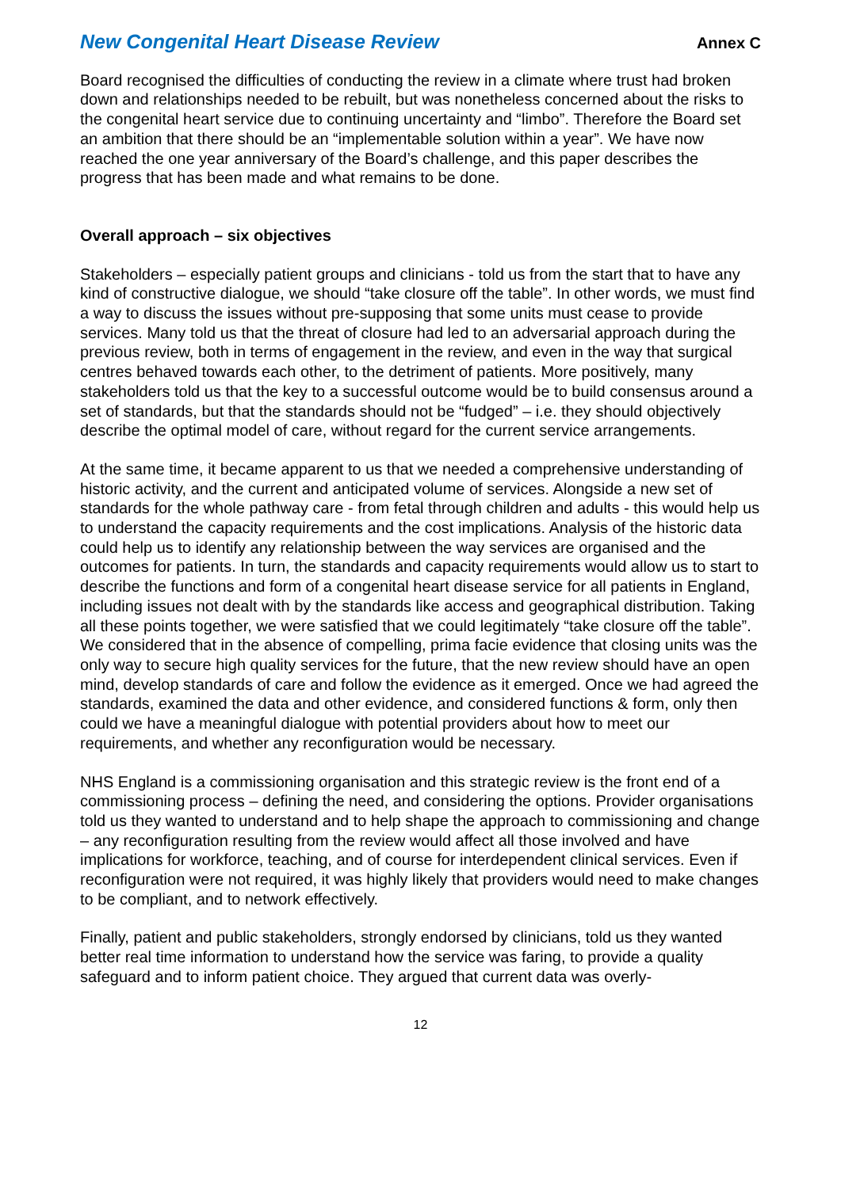New Congenital Heart Disease Review Annex C
Board recognised the difficulties of conducting the review in a climate where trust had broken down and relationships needed to be rebuilt, but was nonetheless concerned about the risks to the congenital heart service due to continuing uncertainty and “limbo”. Therefore the Board set an ambition that there should be an “implementable solution within a year”. We have now reached the one year anniversary of the Board’s challenge, and this paper describes the progress that has been made and what remains to be done.
Overall approach – six objectives
Stakeholders – especially patient groups and clinicians - told us from the start that to have any kind of constructive dialogue, we should “take closure off the table”. In other words, we must find a way to discuss the issues without pre-supposing that some units must cease to provide services. Many told us that the threat of closure had led to an adversarial approach during the previous review, both in terms of engagement in the review, and even in the way that surgical centres behaved towards each other, to the detriment of patients. More positively, many stakeholders told us that the key to a successful outcome would be to build consensus around a set of standards, but that the standards should not be “fudged” – i.e. they should objectively describe the optimal model of care, without regard for the current service arrangements.
At the same time, it became apparent to us that we needed a comprehensive understanding of historic activity, and the current and anticipated volume of services. Alongside a new set of standards for the whole pathway care - from fetal through children and adults - this would help us to understand the capacity requirements and the cost implications. Analysis of the historic data could help us to identify any relationship between the way services are organised and the outcomes for patients. In turn, the standards and capacity requirements would allow us to start to describe the functions and form of a congenital heart disease service for all patients in England, including issues not dealt with by the standards like access and geographical distribution. Taking all these points together, we were satisfied that we could legitimately “take closure off the table”. We considered that in the absence of compelling, prima facie evidence that closing units was the only way to secure high quality services for the future, that the new review should have an open mind, develop standards of care and follow the evidence as it emerged. Once we had agreed the standards, examined the data and other evidence, and considered functions & form, only then could we have a meaningful dialogue with potential providers about how to meet our requirements, and whether any reconfiguration would be necessary.
NHS England is a commissioning organisation and this strategic review is the front end of a commissioning process – defining the need, and considering the options. Provider organisations told us they wanted to understand and to help shape the approach to commissioning and change – any reconfiguration resulting from the review would affect all those involved and have implications for workforce, teaching, and of course for interdependent clinical services. Even if reconfiguration were not required, it was highly likely that providers would need to make changes to be compliant, and to network effectively.
Finally, patient and public stakeholders, strongly endorsed by clinicians, told us they wanted better real time information to understand how the service was faring, to provide a quality safeguard and to inform patient choice. They argued that current data was overly-
12